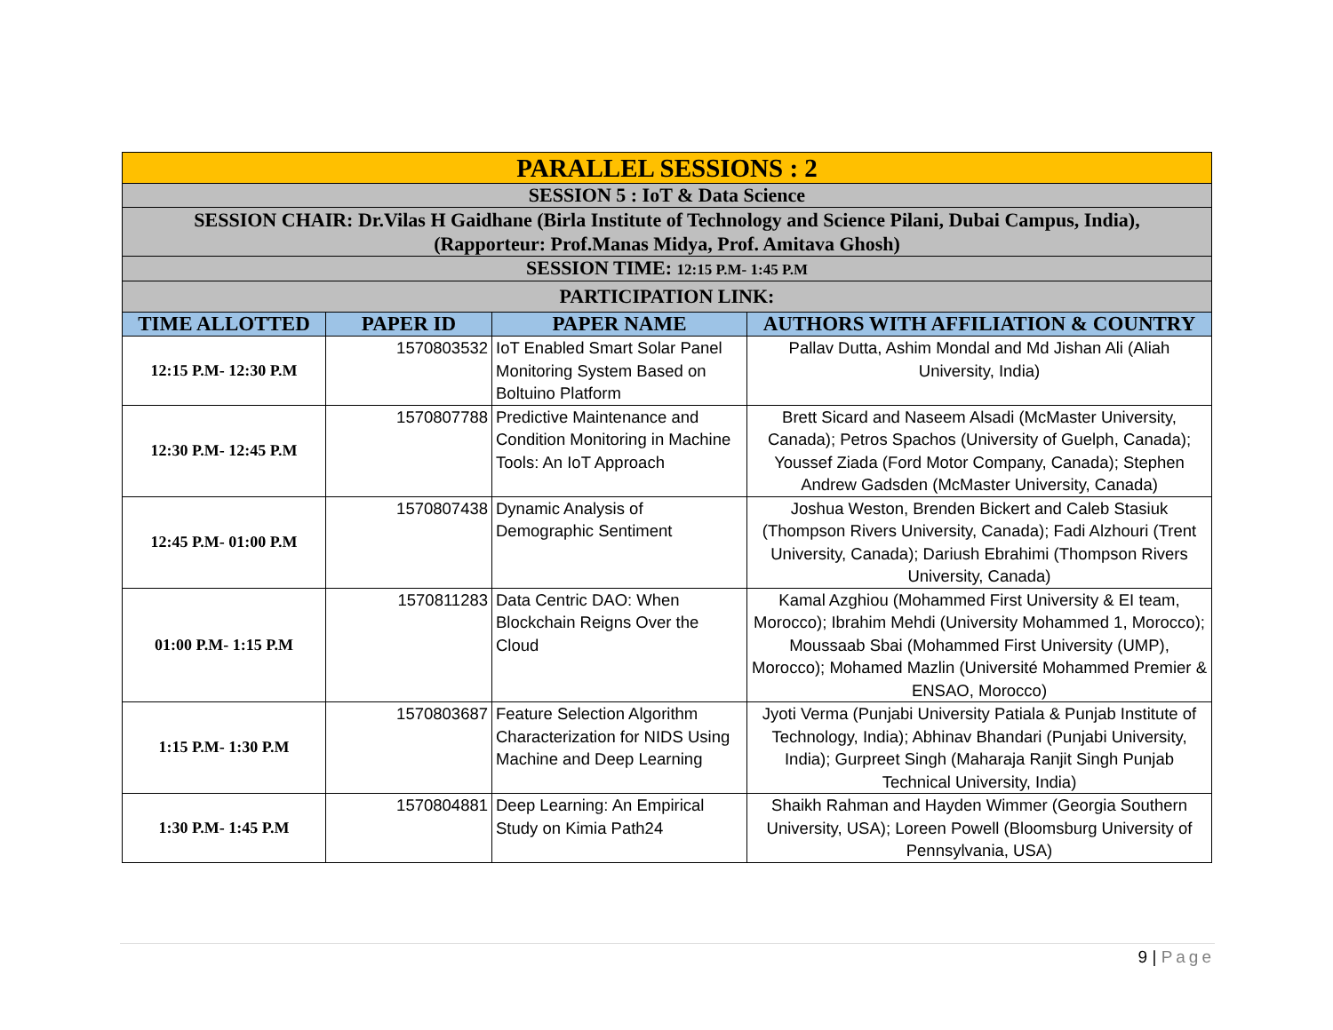| PARALLEL SESSIONS : 2 | | | |
| SESSION 5 : IoT & Data Science | | | |
| SESSION CHAIR: Dr.Vilas H Gaidhane (Birla Institute of Technology and Science Pilani, Dubai Campus, India), (Rapporteur: Prof.Manas Midya, Prof. Amitava Ghosh) | | | |
| SESSION TIME: 12:15 P.M- 1:45 P.M | | | |
| PARTICIPATION LINK: | | | |
| TIME ALLOTTED | PAPER ID | PAPER NAME | AUTHORS WITH AFFILIATION & COUNTRY |
| 12:15 P.M- 12:30 P.M | 1570803532 | IoT Enabled Smart Solar Panel Monitoring System Based on Boltuino Platform | Pallav Dutta, Ashim Mondal and Md Jishan Ali (Aliah University, India) |
| 12:30 P.M- 12:45 P.M | 1570807788 | Predictive Maintenance and Condition Monitoring in Machine Tools: An IoT Approach | Brett Sicard and Naseem Alsadi (McMaster University, Canada); Petros Spachos (University of Guelph, Canada); Youssef Ziada (Ford Motor Company, Canada); Stephen Andrew Gadsden (McMaster University, Canada) |
| 12:45 P.M- 01:00 P.M | 1570807438 | Dynamic Analysis of Demographic Sentiment | Joshua Weston, Brenden Bickert and Caleb Stasiuk (Thompson Rivers University, Canada); Fadi Alzhouri (Trent University, Canada); Dariush Ebrahimi (Thompson Rivers University, Canada) |
| 01:00 P.M- 1:15 P.M | 1570811283 | Data Centric DAO: When Blockchain Reigns Over the Cloud | Kamal Azghiou (Mohammed First University & EI team, Morocco); Ibrahim Mehdi (University Mohammed 1, Morocco); Moussaab Sbai (Mohammed First University (UMP), Morocco); Mohamed Mazlin (Université Mohammed Premier & ENSAO, Morocco) |
| 1:15 P.M- 1:30 P.M | 1570803687 | Feature Selection Algorithm Characterization for NIDS Using Machine and Deep Learning | Jyoti Verma (Punjabi University Patiala & Punjab Institute of Technology, India); Abhinav Bhandari (Punjabi University, India); Gurpreet Singh (Maharaja Ranjit Singh Punjab Technical University, India) |
| 1:30 P.M- 1:45 P.M | 1570804881 | Deep Learning: An Empirical Study on Kimia Path24 | Shaikh Rahman and Hayden Wimmer (Georgia Southern University, USA); Loreen Powell (Bloomsburg University of Pennsylvania, USA) |
9 | Page